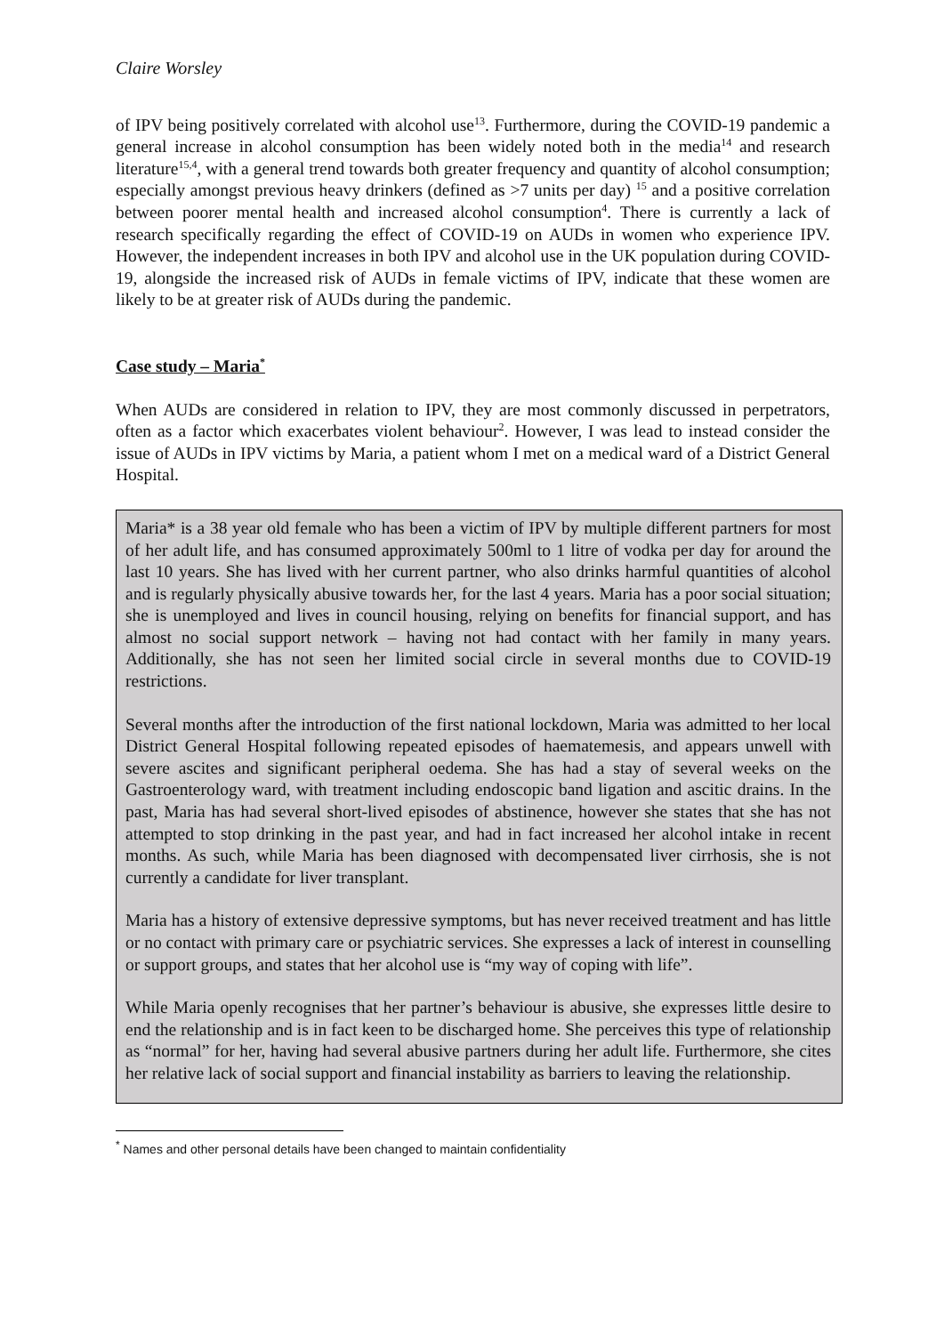Claire Worsley
of IPV being positively correlated with alcohol use<sup>13</sup>. Furthermore, during the COVID-19 pandemic a general increase in alcohol consumption has been widely noted both in the media<sup>14</sup> and research literature<sup>15,4</sup>, with a general trend towards both greater frequency and quantity of alcohol consumption; especially amongst previous heavy drinkers (defined as >7 units per day) <sup>15</sup> and a positive correlation between poorer mental health and increased alcohol consumption<sup>4</sup>. There is currently a lack of research specifically regarding the effect of COVID-19 on AUDs in women who experience IPV. However, the independent increases in both IPV and alcohol use in the UK population during COVID-19, alongside the increased risk of AUDs in female victims of IPV, indicate that these women are likely to be at greater risk of AUDs during the pandemic.
Case study – Maria<sup>*</sup>
When AUDs are considered in relation to IPV, they are most commonly discussed in perpetrators, often as a factor which exacerbates violent behaviour<sup>2</sup>. However, I was lead to instead consider the issue of AUDs in IPV victims by Maria, a patient whom I met on a medical ward of a District General Hospital.
Maria* is a 38 year old female who has been a victim of IPV by multiple different partners for most of her adult life, and has consumed approximately 500ml to 1 litre of vodka per day for around the last 10 years. She has lived with her current partner, who also drinks harmful quantities of alcohol and is regularly physically abusive towards her, for the last 4 years. Maria has a poor social situation; she is unemployed and lives in council housing, relying on benefits for financial support, and has almost no social support network – having not had contact with her family in many years. Additionally, she has not seen her limited social circle in several months due to COVID-19 restrictions.
Several months after the introduction of the first national lockdown, Maria was admitted to her local District General Hospital following repeated episodes of haematemesis, and appears unwell with severe ascites and significant peripheral oedema. She has had a stay of several weeks on the Gastroenterology ward, with treatment including endoscopic band ligation and ascitic drains. In the past, Maria has had several short-lived episodes of abstinence, however she states that she has not attempted to stop drinking in the past year, and had in fact increased her alcohol intake in recent months. As such, while Maria has been diagnosed with decompensated liver cirrhosis, she is not currently a candidate for liver transplant.
Maria has a history of extensive depressive symptoms, but has never received treatment and has little or no contact with primary care or psychiatric services. She expresses a lack of interest in counselling or support groups, and states that her alcohol use is “my way of coping with life”.
While Maria openly recognises that her partner’s behaviour is abusive, she expresses little desire to end the relationship and is in fact keen to be discharged home. She perceives this type of relationship as “normal” for her, having had several abusive partners during her adult life. Furthermore, she cites her relative lack of social support and financial instability as barriers to leaving the relationship.
<sup>*</sup> Names and other personal details have been changed to maintain confidentiality